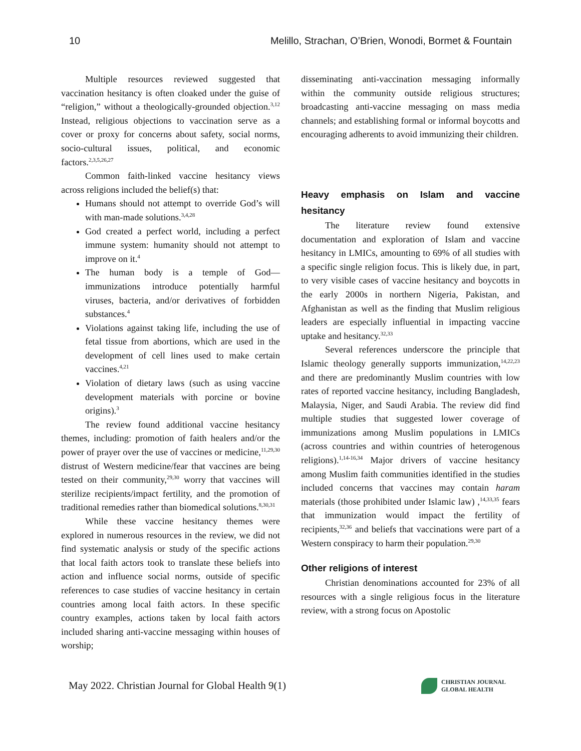10 Melillo, Strachan, O’Brien, Wonodi, Bormet & Fountain
Multiple resources reviewed suggested that vaccination hesitancy is often cloaked under the guise of “religion,” without a theologically-grounded objection.<sup>3,12</sup> Instead, religious objections to vaccination serve as a cover or proxy for concerns about safety, social norms, socio-cultural issues, political, and economic factors.<sup>2,3,5,26,27</sup>
Common faith-linked vaccine hesitancy views across religions included the belief(s) that:
Humans should not attempt to override God’s will with man-made solutions.<sup>3,4,28</sup>
God created a perfect world, including a perfect immune system: humanity should not attempt to improve on it.<sup>4</sup>
The human body is a temple of God—immunizations introduce potentially harmful viruses, bacteria, and/or derivatives of forbidden substances.<sup>4</sup>
Violations against taking life, including the use of fetal tissue from abortions, which are used in the development of cell lines used to make certain vaccines.<sup>4,21</sup>
Violation of dietary laws (such as using vaccine development materials with porcine or bovine origins).<sup>3</sup>
The review found additional vaccine hesitancy themes, including: promotion of faith healers and/or the power of prayer over the use of vaccines or medicine,<sup>11,29,30</sup> distrust of Western medicine/fear that vaccines are being tested on their community,<sup>29,30</sup> worry that vaccines will sterilize recipients/impact fertility, and the promotion of traditional remedies rather than biomedical solutions.<sup>8,30,31</sup>
While these vaccine hesitancy themes were explored in numerous resources in the review, we did not find systematic analysis or study of the specific actions that local faith actors took to translate these beliefs into action and influence social norms, outside of specific references to case studies of vaccine hesitancy in certain countries among local faith actors. In these specific country examples, actions taken by local faith actors included sharing anti-vaccine messaging within houses of worship;
disseminating anti-vaccination messaging informally within the community outside religious structures; broadcasting anti-vaccine messaging on mass media channels; and establishing formal or informal boycotts and encouraging adherents to avoid immunizing their children.
Heavy emphasis on Islam and vaccine hesitancy
The literature review found extensive documentation and exploration of Islam and vaccine hesitancy in LMICs, amounting to 69% of all studies with a specific single religion focus. This is likely due, in part, to very visible cases of vaccine hesitancy and boycotts in the early 2000s in northern Nigeria, Pakistan, and Afghanistan as well as the finding that Muslim religious leaders are especially influential in impacting vaccine uptake and hesitancy.<sup>32,33</sup>
Several references underscore the principle that Islamic theology generally supports immunization,<sup>14,22,23</sup> and there are predominantly Muslim countries with low rates of reported vaccine hesitancy, including Bangladesh, Malaysia, Niger, and Saudi Arabia. The review did find multiple studies that suggested lower coverage of immunizations among Muslim populations in LMICs (across countries and within countries of heterogenous religions).<sup>1,14-16,34</sup> Major drivers of vaccine hesitancy among Muslim faith communities identified in the studies included concerns that vaccines may contain haram materials (those prohibited under Islamic law) ,<sup>14,33,35</sup> fears that immunization would impact the fertility of recipients,<sup>32,36</sup> and beliefs that vaccinations were part of a Western conspiracy to harm their population.<sup>29,30</sup>
Other religions of interest
Christian denominations accounted for 23% of all resources with a single religious focus in the literature review, with a strong focus on Apostolic
May 2022. Christian Journal for Global Health 9(1)
CHRISTIAN JOURNAL
GLOBAL HEALTH